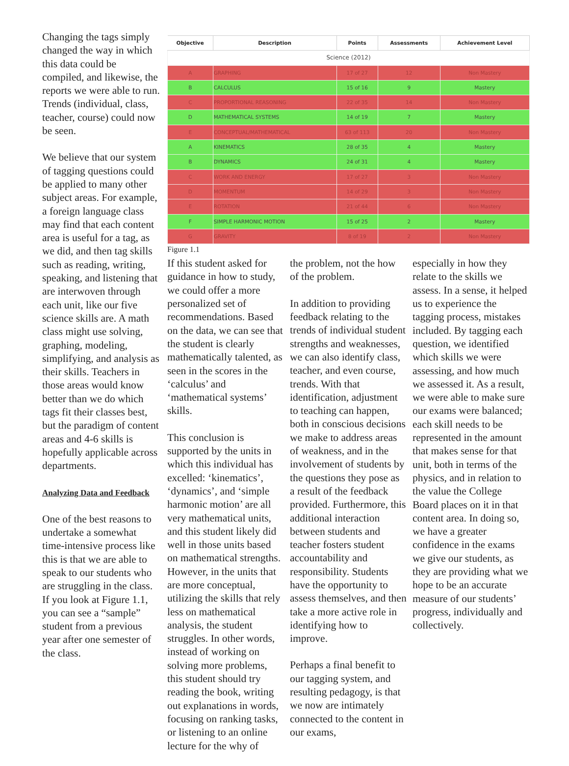Changing the tags simply changed the way in which this data could be compiled, and likewise, the reports we were able to run. Trends (individual, class, teacher, course) could now be seen.
We believe that our system of tagging questions could be applied to many other subject areas. For example, a foreign language class may find that each content area is useful for a tag, as we did, and then tag skills such as reading, writing, speaking, and listening that are interwoven through each unit, like our five science skills are. A math class might use solving, graphing, modeling, simplifying, and analysis as their skills. Teachers in those areas would know better than we do which tags fit their classes best, but the paradigm of content areas and 4-6 skills is hopefully applicable across departments.
Analyzing Data and Feedback
One of the best reasons to undertake a somewhat time-intensive process like this is that we are able to speak to our students who are struggling in the class. If you look at Figure 1.1, you can see a “sample” student from a previous year after one semester of the class.
| Objective | Description | Points | Assessments | Achievement Level |
| --- | --- | --- | --- | --- |
| Science (2012) | | | | |
| A | GRAPHING | 17 of 27 | 12 | Non Mastery |
| B | CALCULUS | 15 of 16 | 9 | Mastery |
| C | PROPORTIONAL REASONING | 22 of 35 | 14 | Non Mastery |
| D | MATHEMATICAL SYSTEMS | 14 of 19 | 7 | Mastery |
| E | CONCEPTUAL/MATHEMATICAL | 63 of 113 | 20 | Non Mastery |
| A | KINEMATICS | 28 of 35 | 4 | Mastery |
| B | DYNAMICS | 24 of 31 | 4 | Mastery |
| C | WORK AND ENERGY | 17 of 27 | 3 | Non Mastery |
| D | MOMENTUM | 14 of 29 | 3 | Non Mastery |
| E | ROTATION | 21 of 44 | 6 | Non Mastery |
| F | SIMPLE HARMONIC MOTION | 15 of 25 | 2 | Mastery |
| G | GRAVITY | 8 of 19 | 2 | Non Mastery |
Figure 1.1
If this student asked for guidance in how to study, we could offer a more personalized set of recommendations. Based on the data, we can see that the student is clearly mathematically talented, as seen in the scores in the ‘calculus’ and ‘mathematical systems’ skills.
This conclusion is supported by the units in which this individual has excelled: ‘kinematics’, ‘dynamics’, and ‘simple harmonic motion’ are all very mathematical units, and this student likely did well in those units based on mathematical strengths. However, in the units that are more conceptual, utilizing the skills that rely less on mathematical analysis, the student struggles. In other words, instead of working on solving more problems, this student should try reading the book, writing out explanations in words, focusing on ranking tasks, or listening to an online lecture for the why of
the problem, not the how of the problem.
In addition to providing feedback relating to the trends of individual student strengths and weaknesses, we can also identify class, teacher, and even course, trends. With that identification, adjustment to teaching can happen, both in conscious decisions we make to address areas of weakness, and in the involvement of students by the questions they pose as a result of the feedback provided. Furthermore, this additional interaction between students and teacher fosters student accountability and responsibility. Students have the opportunity to assess themselves, and then take a more active role in identifying how to improve.
Perhaps a final benefit to our tagging system, and resulting pedagogy, is that we now are intimately connected to the content in our exams,
especially in how they relate to the skills we assess. In a sense, it helped us to experience the tagging process, mistakes included. By tagging each question, we identified which skills we were assessing, and how much we assessed it. As a result, we were able to make sure our exams were balanced; each skill needs to be represented in the amount that makes sense for that unit, both in terms of the physics, and in relation to the value the College Board places on it in that content area. In doing so, we have a greater confidence in the exams we give our students, as they are providing what we hope to be an accurate measure of our students’ progress, individually and collectively.